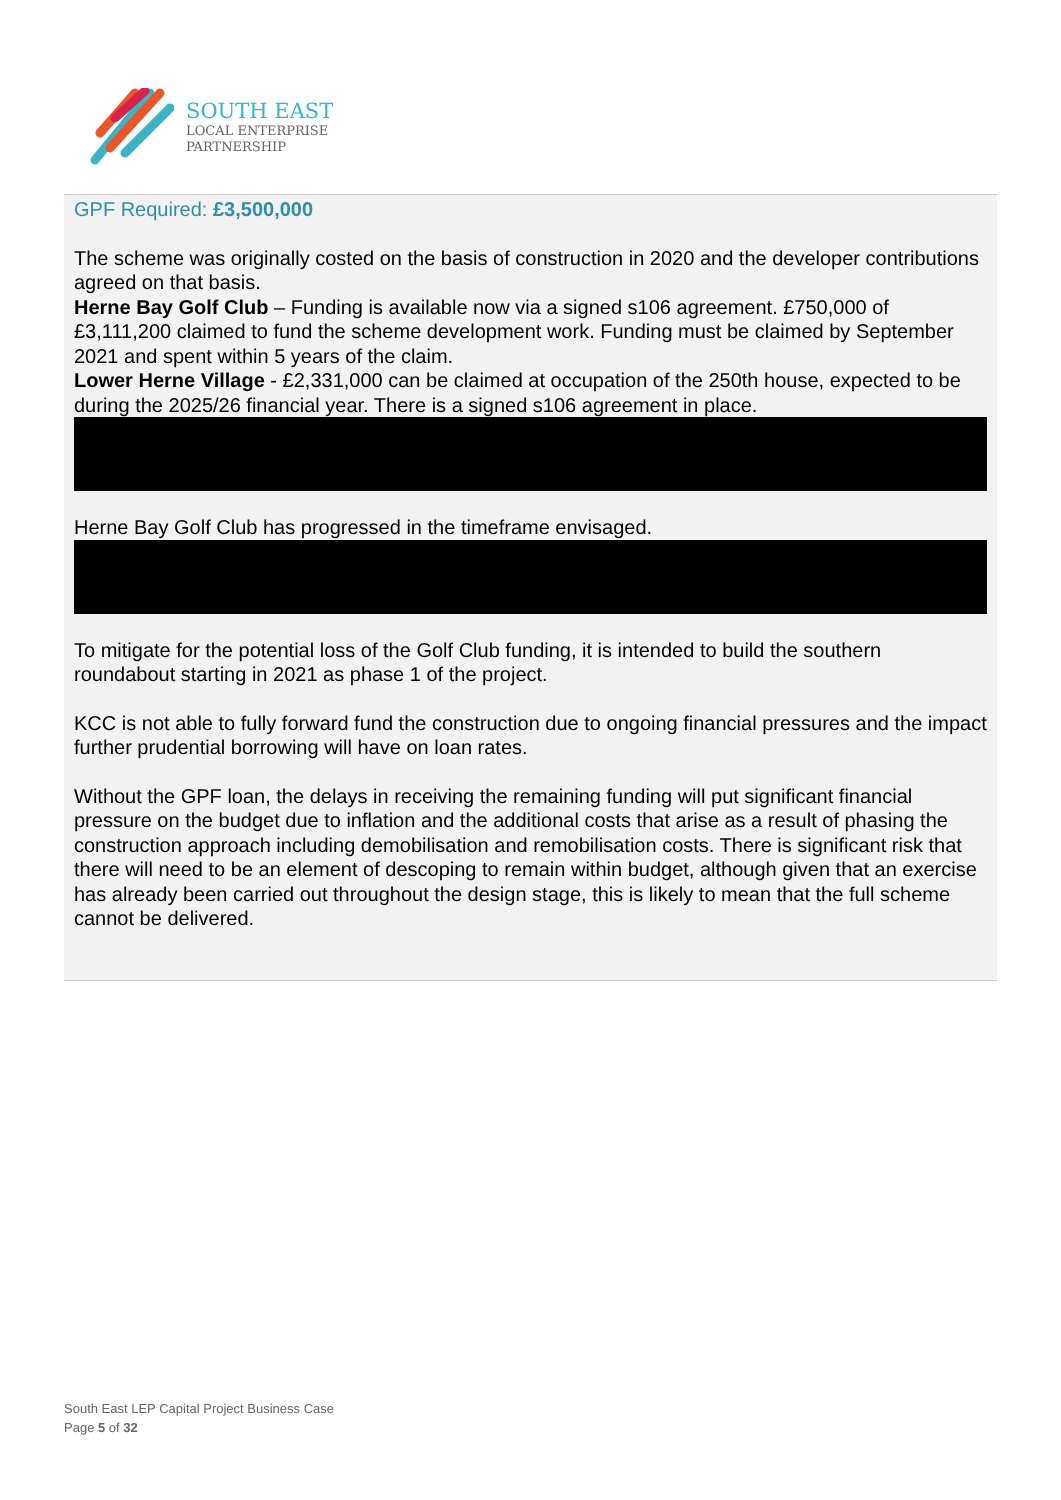SOUTH EAST
LOCAL ENTERPRISE
PARTNERSHIP
GPF Required: £3,500,000
The scheme was originally costed on the basis of construction in 2020 and the developer contributions agreed on that basis.
Herne Bay Golf Club – Funding is available now via a signed s106 agreement. £750,000 of £3,111,200 claimed to fund the scheme development work. Funding must be claimed by September 2021 and spent within 5 years of the claim.
Lower Herne Village - £2,331,000 can be claimed at occupation of the 250th house, expected to be during the 2025/26 financial year. There is a signed s106 agreement in place.
Herne Bay Golf Club has progressed in the timeframe envisaged.
To mitigate for the potential loss of the Golf Club funding, it is intended to build the southern roundabout starting in 2021 as phase 1 of the project.
KCC is not able to fully forward fund the construction due to ongoing financial pressures and the impact further prudential borrowing will have on loan rates.
Without the GPF loan, the delays in receiving the remaining funding will put significant financial pressure on the budget due to inflation and the additional costs that arise as a result of phasing the construction approach including demobilisation and remobilisation costs. There is significant risk that there will need to be an element of descoping to remain within budget, although given that an exercise has already been carried out throughout the design stage, this is likely to mean that the full scheme cannot be delivered.
South East LEP Capital Project Business Case
Page 5 of 32